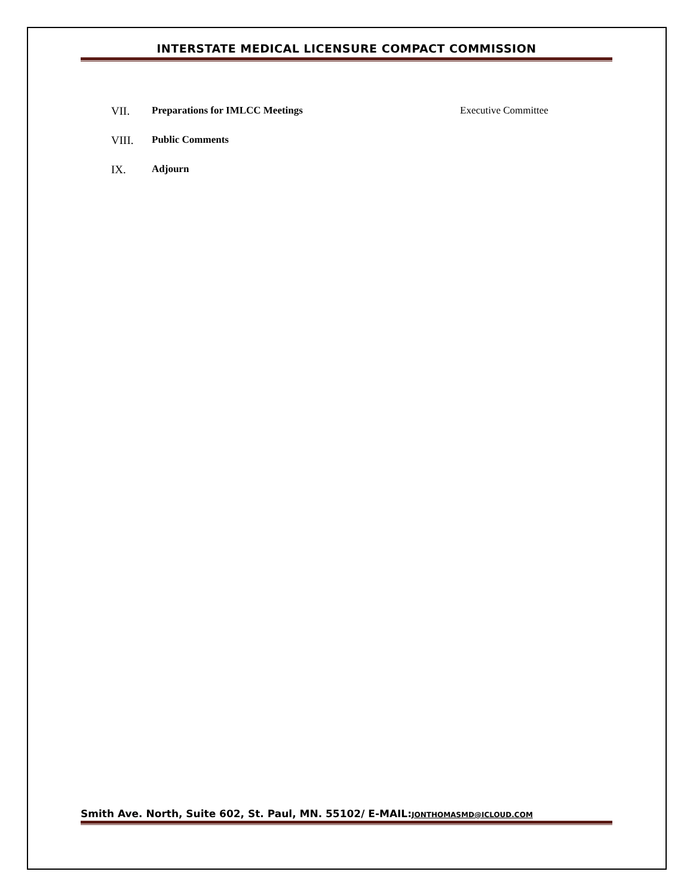INTERSTATE MEDICAL LICENSURE COMPACT COMMISSION
VII. Preparations for IMLCC Meetings Executive Committee
VIII. Public Comments
IX. Adjourn
Smith Ave. North, Suite 602, St. Paul, MN. 55102/ E-MAIL:JONTHOMASMD@ICLOUD.COM